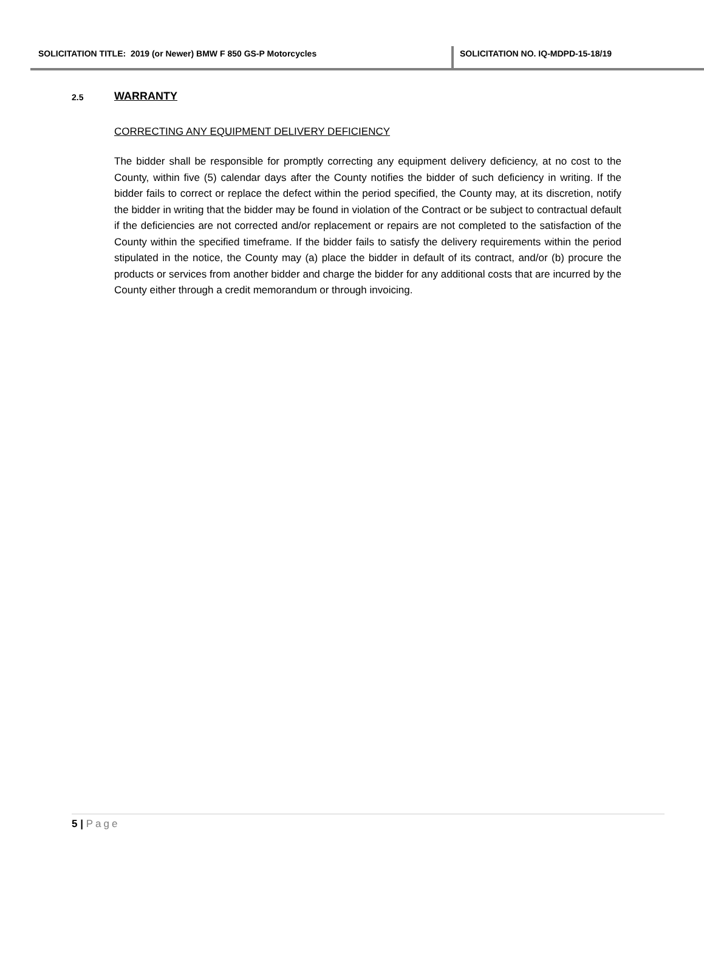SOLICITATION TITLE: 2019 (or Newer) BMW F 850 GS-P Motorcycles
SOLICITATION NO. IQ-MDPD-15-18/19
2.5
WARRANTY
CORRECTING ANY EQUIPMENT DELIVERY DEFICIENCY
The bidder shall be responsible for promptly correcting any equipment delivery deficiency, at no cost to the County, within five (5) calendar days after the County notifies the bidder of such deficiency in writing. If the bidder fails to correct or replace the defect within the period specified, the County may, at its discretion, notify the bidder in writing that the bidder may be found in violation of the Contract or be subject to contractual default if the deficiencies are not corrected and/or replacement or repairs are not completed to the satisfaction of the County within the specified timeframe. If the bidder fails to satisfy the delivery requirements within the period stipulated in the notice, the County may (a) place the bidder in default of its contract, and/or (b) procure the products or services from another bidder and charge the bidder for any additional costs that are incurred by the County either through a credit memorandum or through invoicing.
5 | Page